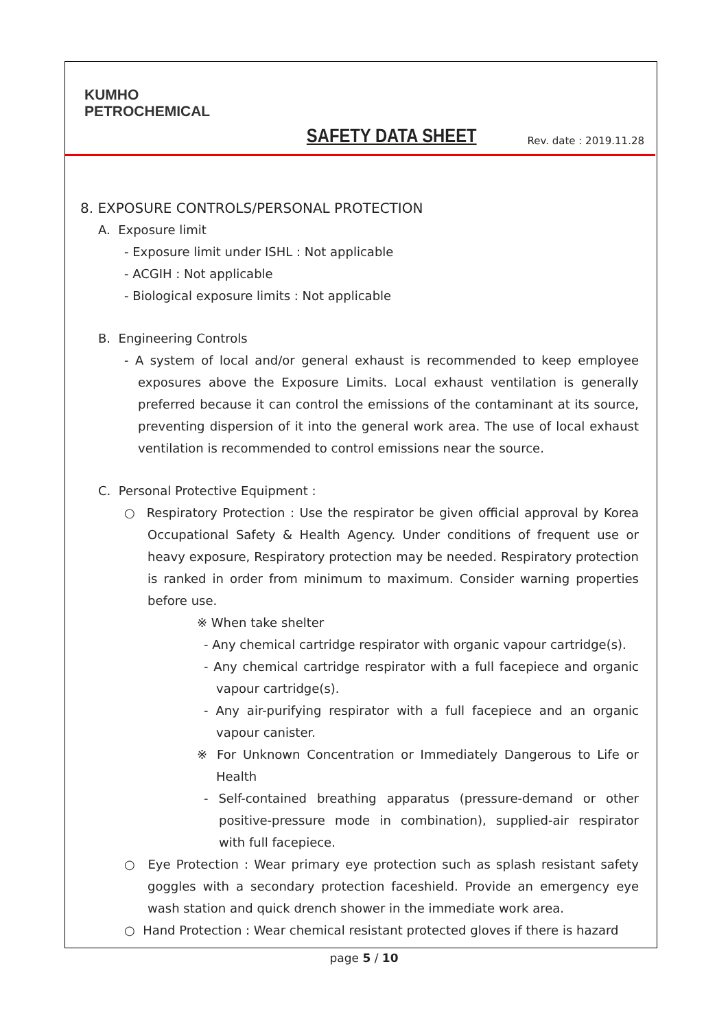KUMHO
PETROCHEMICAL
SAFETY DATA SHEET
Rev. date : 2019.11.28
8. EXPOSURE CONTROLS/PERSONAL PROTECTION
A. Exposure limit
- Exposure limit under ISHL : Not applicable
- ACGIH : Not applicable
- Biological exposure limits : Not applicable
B. Engineering Controls
- A system of local and/or general exhaust is recommended to keep employee exposures above the Exposure Limits. Local exhaust ventilation is generally preferred because it can control the emissions of the contaminant at its source, preventing dispersion of it into the general work area. The use of local exhaust ventilation is recommended to control emissions near the source.
C. Personal Protective Equipment :
○ Respiratory Protection : Use the respirator be given official approval by Korea Occupational Safety & Health Agency. Under conditions of frequent use or heavy exposure, Respiratory protection may be needed. Respiratory protection is ranked in order from minimum to maximum. Consider warning properties before use.
※ When take shelter
- Any chemical cartridge respirator with organic vapour cartridge(s).
- Any chemical cartridge respirator with a full facepiece and organic vapour cartridge(s).
- Any air-purifying respirator with a full facepiece and an organic vapour canister.
※ For Unknown Concentration or Immediately Dangerous to Life or Health
- Self-contained breathing apparatus (pressure-demand or other positive-pressure mode in combination), supplied-air respirator with full facepiece.
○ Eye Protection : Wear primary eye protection such as splash resistant safety goggles with a secondary protection faceshield. Provide an emergency eye wash station and quick drench shower in the immediate work area.
○ Hand Protection : Wear chemical resistant protected gloves if there is hazard
page 5 / 10